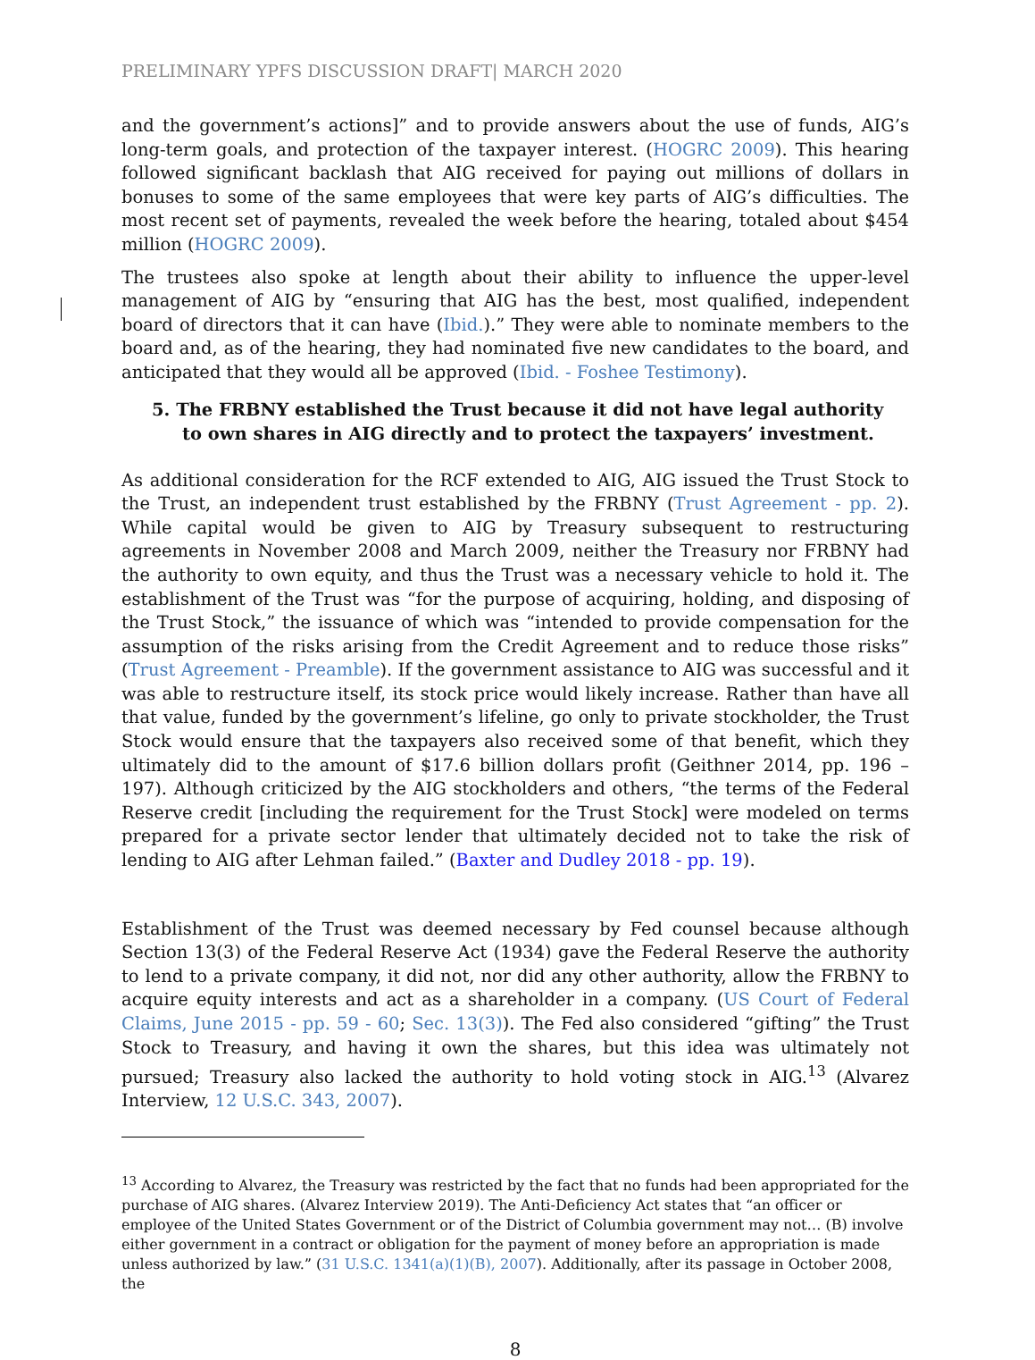PRELIMINARY YPFS DISCUSSION DRAFT| MARCH 2020
and the government’s actions]” and to provide answers about the use of funds, AIG’s long-term goals, and protection of the taxpayer interest. (HOGRC 2009). This hearing followed significant backlash that AIG received for paying out millions of dollars in bonuses to some of the same employees that were key parts of AIG’s difficulties. The most recent set of payments, revealed the week before the hearing, totaled about $454 million (HOGRC 2009).
The trustees also spoke at length about their ability to influence the upper-level management of AIG by “ensuring that AIG has the best, most qualified, independent board of directors that it can have (Ibid.).” They were able to nominate members to the board and, as of the hearing, they had nominated five new candidates to the board, and anticipated that they would all be approved (Ibid. - Foshee Testimony).
5. The FRBNY established the Trust because it did not have legal authority to own shares in AIG directly and to protect the taxpayers’ investment.
As additional consideration for the RCF extended to AIG, AIG issued the Trust Stock to the Trust, an independent trust established by the FRBNY (Trust Agreement - pp. 2). While capital would be given to AIG by Treasury subsequent to restructuring agreements in November 2008 and March 2009, neither the Treasury nor FRBNY had the authority to own equity, and thus the Trust was a necessary vehicle to hold it. The establishment of the Trust was “for the purpose of acquiring, holding, and disposing of the Trust Stock,” the issuance of which was “intended to provide compensation for the assumption of the risks arising from the Credit Agreement and to reduce those risks” (Trust Agreement - Preamble). If the government assistance to AIG was successful and it was able to restructure itself, its stock price would likely increase. Rather than have all that value, funded by the government’s lifeline, go only to private stockholder, the Trust Stock would ensure that the taxpayers also received some of that benefit, which they ultimately did to the amount of $17.6 billion dollars profit (Geithner 2014, pp. 196 – 197). Although criticized by the AIG stockholders and others, “the terms of the Federal Reserve credit [including the requirement for the Trust Stock] were modeled on terms prepared for a private sector lender that ultimately decided not to take the risk of lending to AIG after Lehman failed.” (Baxter and Dudley 2018 - pp. 19).
Establishment of the Trust was deemed necessary by Fed counsel because although Section 13(3) of the Federal Reserve Act (1934) gave the Federal Reserve the authority to lend to a private company, it did not, nor did any other authority, allow the FRBNY to acquire equity interests and act as a shareholder in a company. (US Court of Federal Claims, June 2015 - pp. 59 - 60; Sec. 13(3)). The Fed also considered “gifting” the Trust Stock to Treasury, and having it own the shares, but this idea was ultimately not pursued; Treasury also lacked the authority to hold voting stock in AIG.<sup>13</sup> (Alvarez Interview, 12 U.S.C. 343, 2007).
<sup>13</sup> According to Alvarez, the Treasury was restricted by the fact that no funds had been appropriated for the purchase of AIG shares. (Alvarez Interview 2019). The Anti-Deficiency Act states that “an officer or employee of the United States Government or of the District of Columbia government may not… (B) involve either government in a contract or obligation for the payment of money before an appropriation is made unless authorized by law.” (31 U.S.C. 1341(a)(1)(B), 2007). Additionally, after its passage in October 2008, the
8